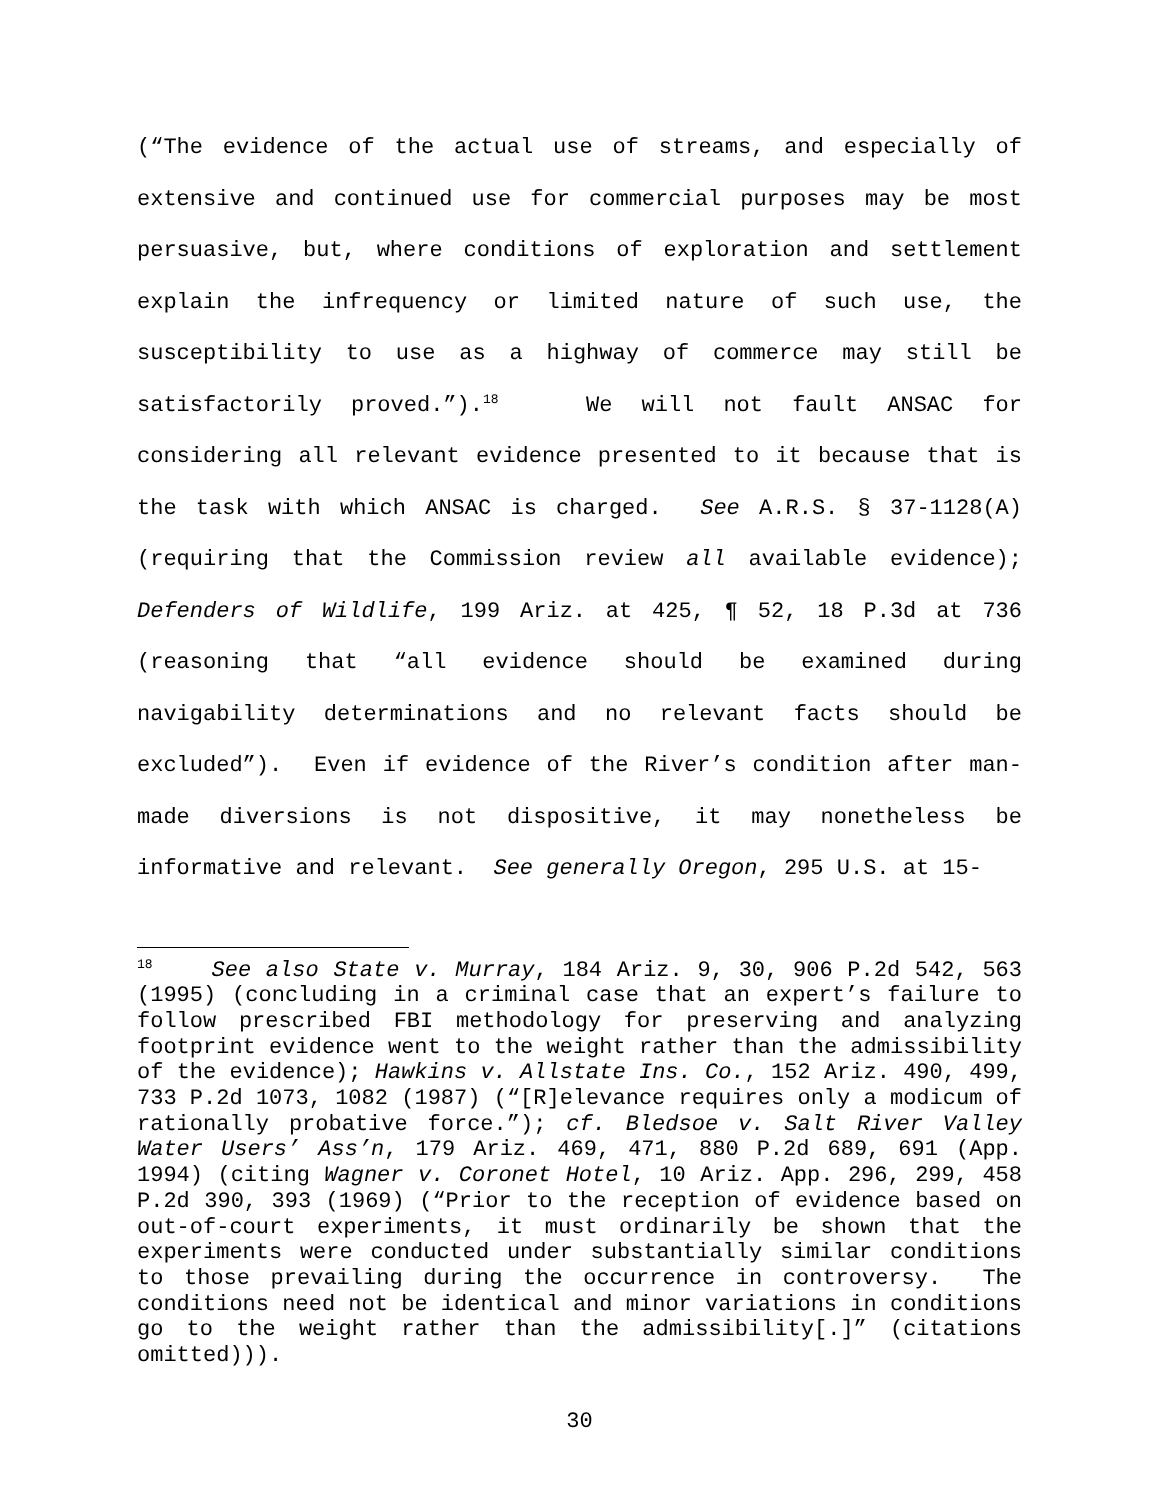(“The evidence of the actual use of streams, and especially of extensive and continued use for commercial purposes may be most persuasive, but, where conditions of exploration and settlement explain the infrequency or limited nature of such use, the susceptibility to use as a highway of commerce may still be satisfactorily proved.”).<sup>18</sup> We will not fault ANSAC for considering all relevant evidence presented to it because that is the task with which ANSAC is charged. See A.R.S. § 37-1128(A) (requiring that the Commission review all available evidence); Defenders of Wildlife, 199 Ariz. at 425, ¶ 52, 18 P.3d at 736 (reasoning that “all evidence should be examined during navigability determinations and no relevant facts should be excluded”). Even if evidence of the River’s condition after man-made diversions is not dispositive, it may nonetheless be informative and relevant. See generally Oregon, 295 U.S. at 15-
<sup>18</sup> See also State v. Murray, 184 Ariz. 9, 30, 906 P.2d 542, 563 (1995) (concluding in a criminal case that an expert’s failure to follow prescribed FBI methodology for preserving and analyzing footprint evidence went to the weight rather than the admissibility of the evidence); Hawkins v. Allstate Ins. Co., 152 Ariz. 490, 499, 733 P.2d 1073, 1082 (1987) (“[R]elevance requires only a modicum of rationally probative force.”); cf. Bledsoe v. Salt River Valley Water Users’ Ass’n, 179 Ariz. 469, 471, 880 P.2d 689, 691 (App. 1994) (citing Wagner v. Coronet Hotel, 10 Ariz. App. 296, 299, 458 P.2d 390, 393 (1969) (“Prior to the reception of evidence based on out-of-court experiments, it must ordinarily be shown that the experiments were conducted under substantially similar conditions to those prevailing during the occurrence in controversy. The conditions need not be identical and minor variations in conditions go to the weight rather than the admissibility[.]” (citations omitted))).
30